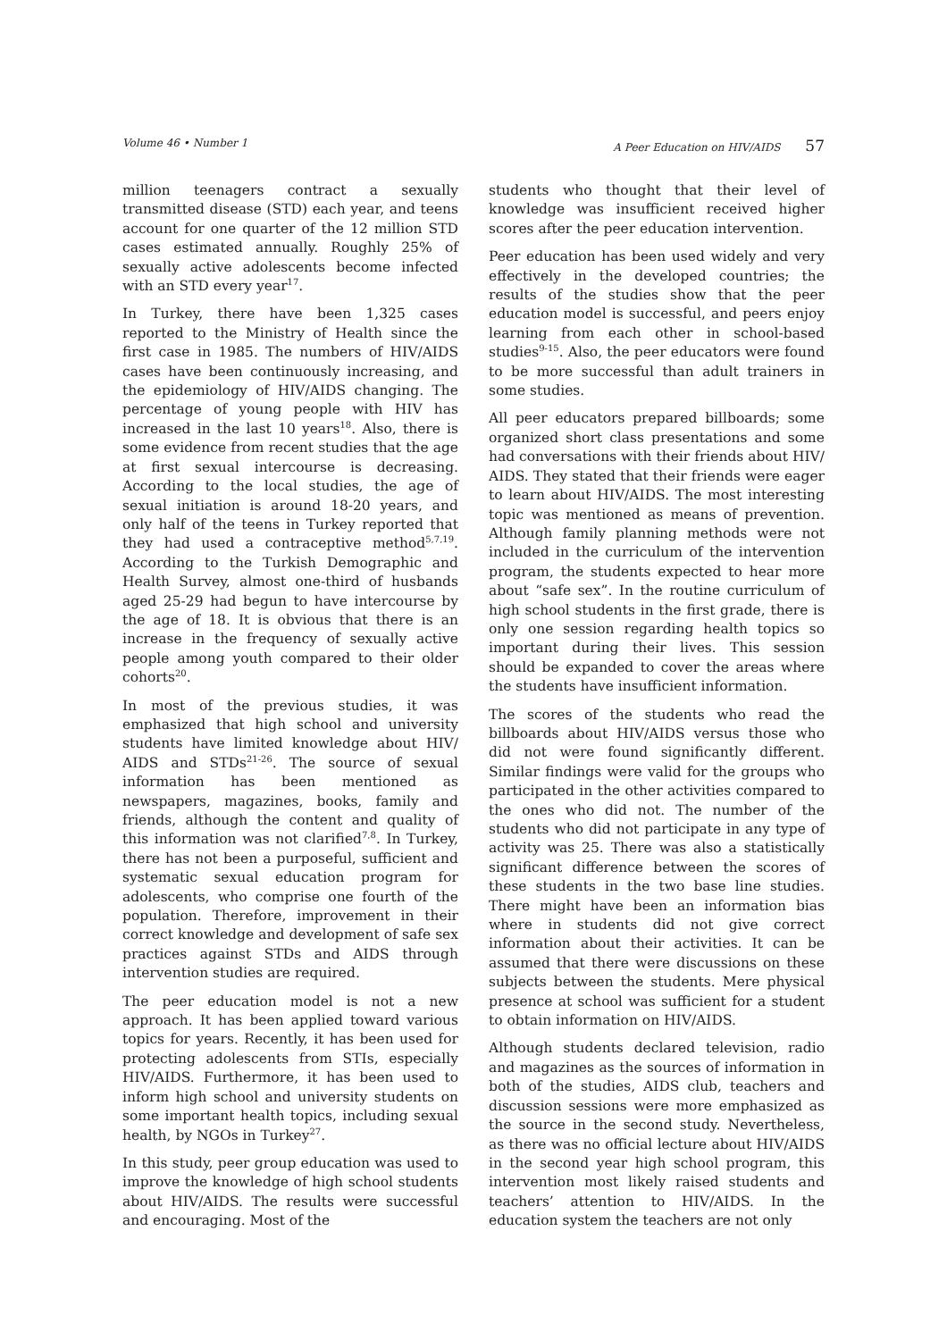Volume 46 • Number 1 A Peer Education on HIV/AIDS 57
million teenagers contract a sexually transmitted disease (STD) each year, and teens account for one quarter of the 12 million STD cases estimated annually. Roughly 25% of sexually active adolescents become infected with an STD every year<sup>17</sup>.
In Turkey, there have been 1,325 cases reported to the Ministry of Health since the first case in 1985. The numbers of HIV/AIDS cases have been continuously increasing, and the epidemiology of HIV/AIDS changing. The percentage of young people with HIV has increased in the last 10 years<sup>18</sup>. Also, there is some evidence from recent studies that the age at first sexual intercourse is decreasing. According to the local studies, the age of sexual initiation is around 18-20 years, and only half of the teens in Turkey reported that they had used a contraceptive method<sup>5,7,19</sup>. According to the Turkish Demographic and Health Survey, almost one-third of husbands aged 25-29 had begun to have intercourse by the age of 18. It is obvious that there is an increase in the frequency of sexually active people among youth compared to their older cohorts<sup>20</sup>.
In most of the previous studies, it was emphasized that high school and university students have limited knowledge about HIV/ AIDS and STDs<sup>21-26</sup>. The source of sexual information has been mentioned as newspapers, magazines, books, family and friends, although the content and quality of this information was not clarified<sup>7,8</sup>. In Turkey, there has not been a purposeful, sufficient and systematic sexual education program for adolescents, who comprise one fourth of the population. Therefore, improvement in their correct knowledge and development of safe sex practices against STDs and AIDS through intervention studies are required.
The peer education model is not a new approach. It has been applied toward various topics for years. Recently, it has been used for protecting adolescents from STIs, especially HIV/AIDS. Furthermore, it has been used to inform high school and university students on some important health topics, including sexual health, by NGOs in Turkey<sup>27</sup>.
In this study, peer group education was used to improve the knowledge of high school students about HIV/AIDS. The results were successful and encouraging. Most of the
students who thought that their level of knowledge was insufficient received higher scores after the peer education intervention.
Peer education has been used widely and very effectively in the developed countries; the results of the studies show that the peer education model is successful, and peers enjoy learning from each other in school-based studies<sup>9-15</sup>. Also, the peer educators were found to be more successful than adult trainers in some studies.
All peer educators prepared billboards; some organized short class presentations and some had conversations with their friends about HIV/ AIDS. They stated that their friends were eager to learn about HIV/AIDS. The most interesting topic was mentioned as means of prevention. Although family planning methods were not included in the curriculum of the intervention program, the students expected to hear more about “safe sex”. In the routine curriculum of high school students in the first grade, there is only one session regarding health topics so important during their lives. This session should be expanded to cover the areas where the students have insufficient information.
The scores of the students who read the billboards about HIV/AIDS versus those who did not were found significantly different. Similar findings were valid for the groups who participated in the other activities compared to the ones who did not. The number of the students who did not participate in any type of activity was 25. There was also a statistically significant difference between the scores of these students in the two base line studies. There might have been an information bias where in students did not give correct information about their activities. It can be assumed that there were discussions on these subjects between the students. Mere physical presence at school was sufficient for a student to obtain information on HIV/AIDS.
Although students declared television, radio and magazines as the sources of information in both of the studies, AIDS club, teachers and discussion sessions were more emphasized as the source in the second study. Nevertheless, as there was no official lecture about HIV/AIDS in the second year high school program, this intervention most likely raised students and teachers’ attention to HIV/AIDS. In the education system the teachers are not only